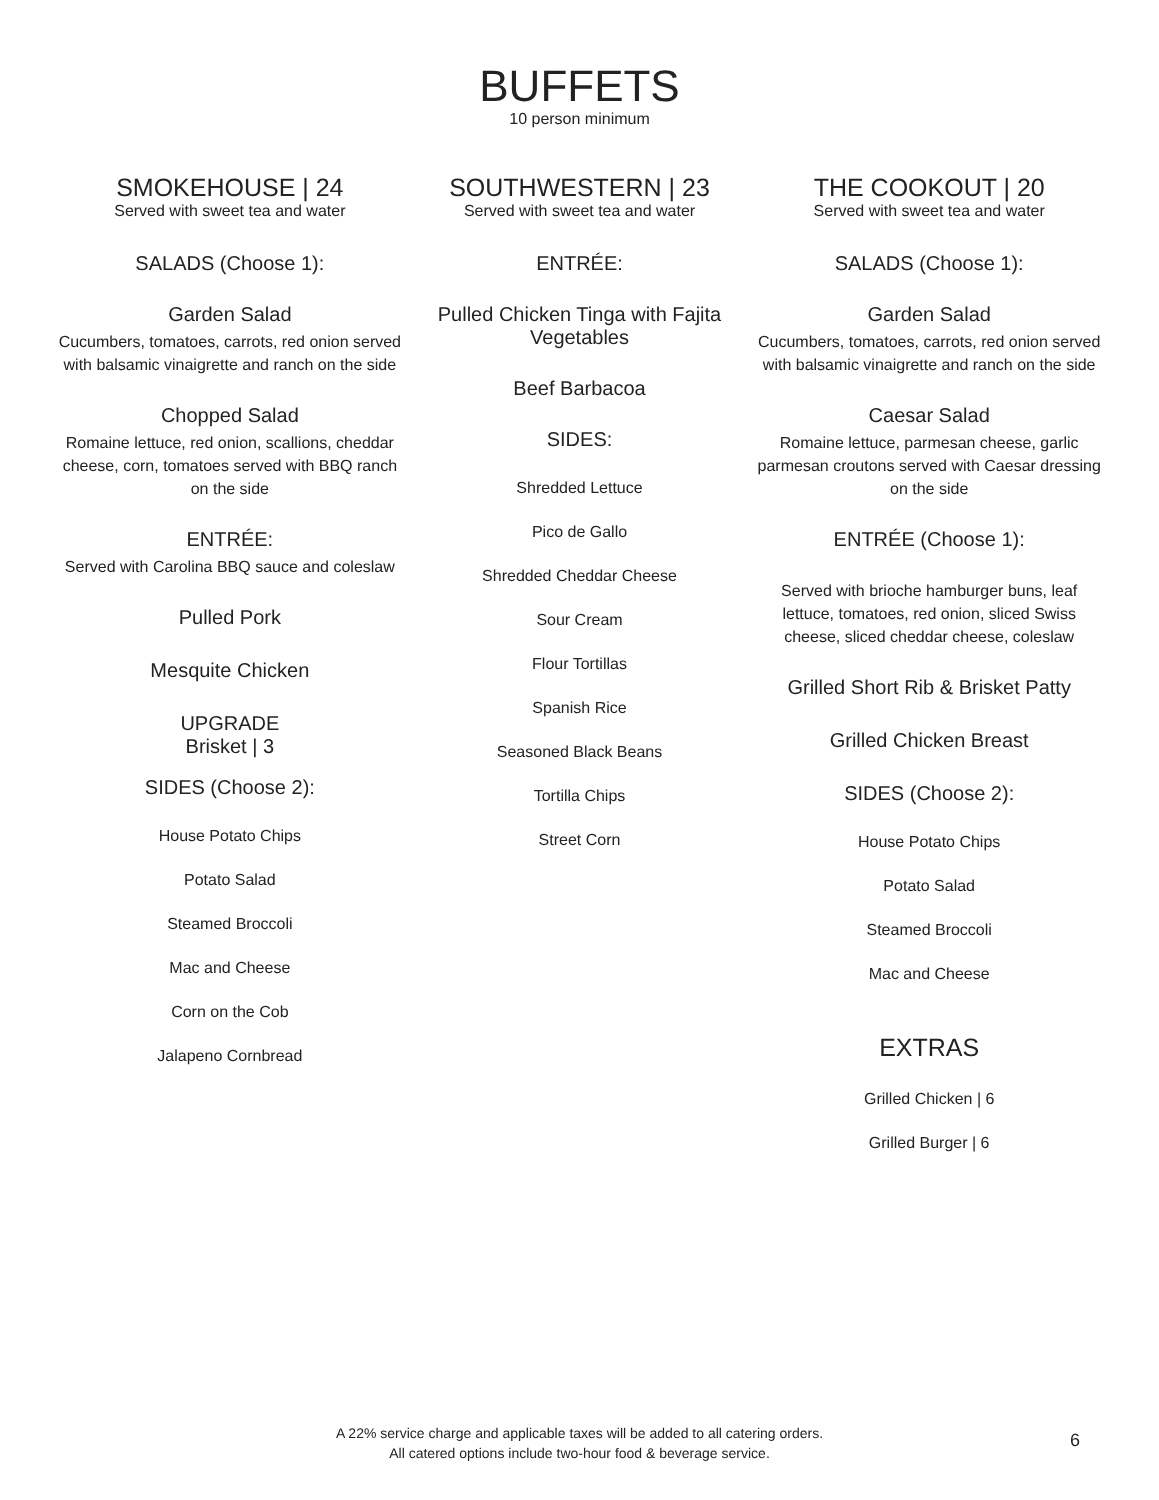BUFFETS
10 person minimum
SMOKEHOUSE | 24
Served with sweet tea and water
SALADS (Choose 1):
Garden Salad
Cucumbers, tomatoes, carrots, red onion served with balsamic vinaigrette and ranch on the side
Chopped Salad
Romaine lettuce, red onion, scallions, cheddar cheese, corn, tomatoes served with BBQ ranch on the side
ENTRÉE:
Served with Carolina BBQ sauce and coleslaw
Pulled Pork
Mesquite Chicken
UPGRADE
Brisket | 3
SIDES (Choose 2):
House Potato Chips
Potato Salad
Steamed Broccoli
Mac and Cheese
Corn on the Cob
Jalapeno Cornbread
SOUTHWESTERN | 23
Served with sweet tea and water
ENTRÉE:
Pulled Chicken Tinga with Fajita Vegetables
Beef Barbacoa
SIDES:
Shredded Lettuce
Pico de Gallo
Shredded Cheddar Cheese
Sour Cream
Flour Tortillas
Spanish Rice
Seasoned Black Beans
Tortilla Chips
Street Corn
THE COOKOUT | 20
Served with sweet tea and water
SALADS (Choose 1):
Garden Salad
Cucumbers, tomatoes, carrots, red onion served with balsamic vinaigrette and ranch on the side
Caesar Salad
Romaine lettuce, parmesan cheese, garlic parmesan croutons served with Caesar dressing on the side
ENTRÉE (Choose 1):
Served with brioche hamburger buns, leaf lettuce, tomatoes, red onion, sliced Swiss cheese, sliced cheddar cheese, coleslaw
Grilled Short Rib & Brisket Patty
Grilled Chicken Breast
SIDES (Choose 2):
House Potato Chips
Potato Salad
Steamed Broccoli
Mac and Cheese
EXTRAS
Grilled Chicken | 6
Grilled Burger | 6
A 22% service charge and applicable taxes will be added to all catering orders.
All catered options include two-hour food & beverage service.
6